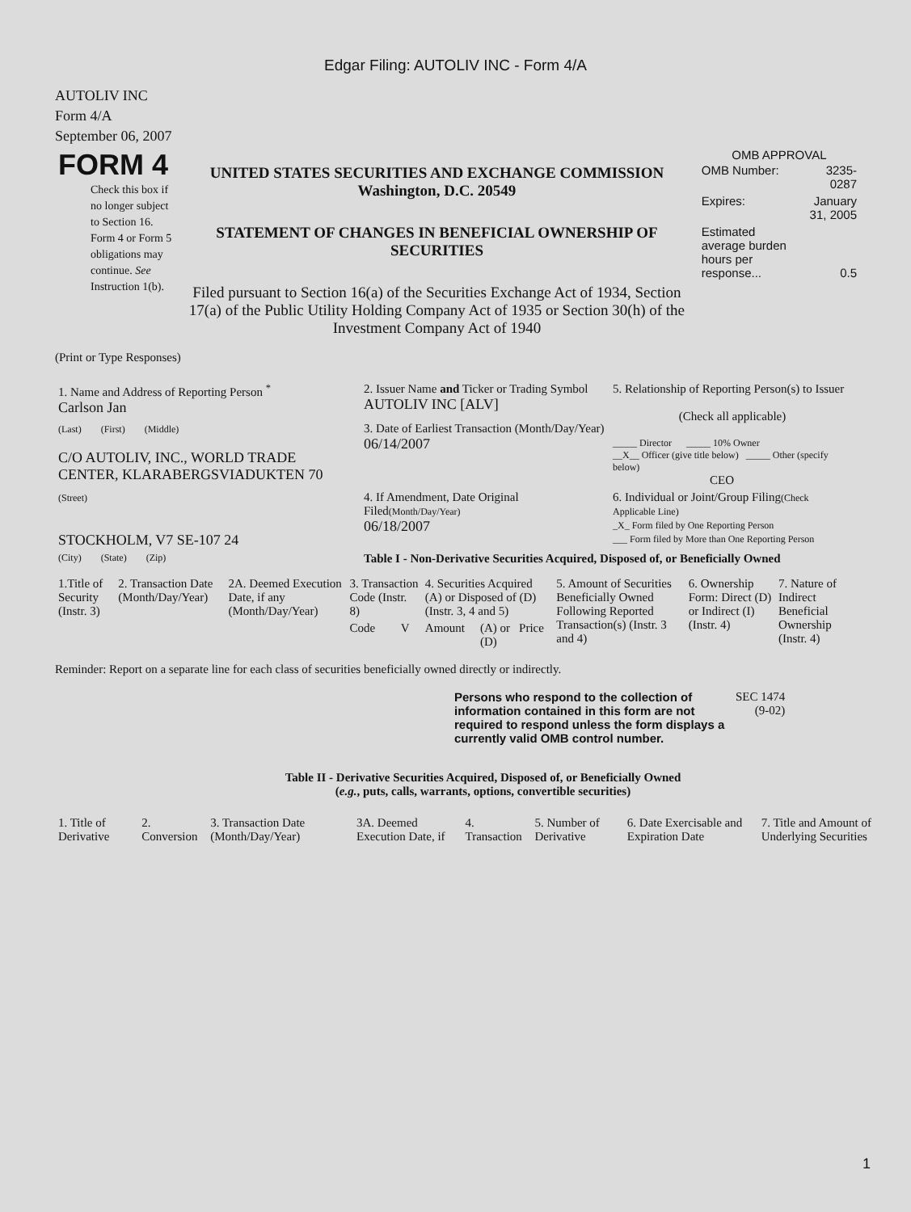Edgar Filing: AUTOLIV INC - Form 4/A
AUTOLIV INC
Form 4/A
September 06, 2007
| FORM 4 Check this box if no longer subject to Section 16. Form 4 or Form 5 obligations may continue. See Instruction 1(b). | UNITED STATES SECURITIES AND EXCHANGE COMMISSION Washington, D.C. 20549 STATEMENT OF CHANGES IN BENEFICIAL OWNERSHIP OF SECURITIES Filed pursuant to Section 16(a) of the Securities Exchange Act of 1934, Section 17(a) of the Public Utility Holding Company Act of 1935 or Section 30(h) of the Investment Company Act of 1940 | OMB APPROVAL / OMB Number: / 3235-0287 / / Expires: / January 31, 2005 / / Estimated average burden hours per response... / 0.5 / |
(Print or Type Responses)
| 1. Name and Address of Reporting Person <sup>*</sup> Carlson Jan | 2. Issuer Name and Ticker or Trading Symbol AUTOLIV INC [ALV] | 5. Relationship of Reporting Person(s) to Issuer (Check all applicable) _____ Director _____ 10% Owner __X__ Officer (give title below) _____ Other (specify below) CEO |
| (Last) (First) (Middle) C/O AUTOLIV, INC., WORLD TRADE CENTER, KLARABERGSVIADUKTEN 70 | 3. Date of Earliest Transaction (Month/Day/Year) 06/14/2007 | |
| (Street) STOCKHOLM, V7 SE-107 24 | 4. If Amendment, Date Original Filed (Month/Day/Year) 06/18/2007 | 6. Individual or Joint/Group Filing (Check Applicable Line) _X_ Form filed by One Reporting Person ___ Form filed by More than One Reporting Person |
| (City) (State) (Zip) | Table I - Non-Derivative Securities Acquired, Disposed of, or Beneficially Owned | |
| 1.Title of Security (Instr. 3) | 2. Transaction Date (Month/Day/Year) | 2A. Deemed Execution Date, if any (Month/Day/Year) | 3. Transaction Code (Instr. 8) | | 4. Securities Acquired (A) or Disposed of (D) (Instr. 3, 4 and 5) | | | 5. Amount of Securities Beneficially Owned Following Reported Transaction(s) (Instr. 3 and 4) | 6. Ownership Form: Direct (D) or Indirect (I) (Instr. 4) | 7. Nature of Indirect Beneficial Ownership (Instr. 4) |
| | | | Code | V | Amount | (A) or (D) | Price | | | |
Reminder: Report on a separate line for each class of securities beneficially owned directly or indirectly.
| Persons who respond to the collection of information contained in this form are not required to respond unless the form displays a currently valid OMB control number. | SEC 1474 (9-02) |
Table II - Derivative Securities Acquired, Disposed of, or Beneficially Owned
(e.g., puts, calls, warrants, options, convertible securities)
| 1. Title of Derivative | 2. Conversion | 3. Transaction Date (Month/Day/Year) | 3A. Deemed Execution Date, if | 4. Transaction | 5. Number of Derivative | 6. Date Exercisable and Expiration Date | 7. Title and Amount of Underlying Securities |
1